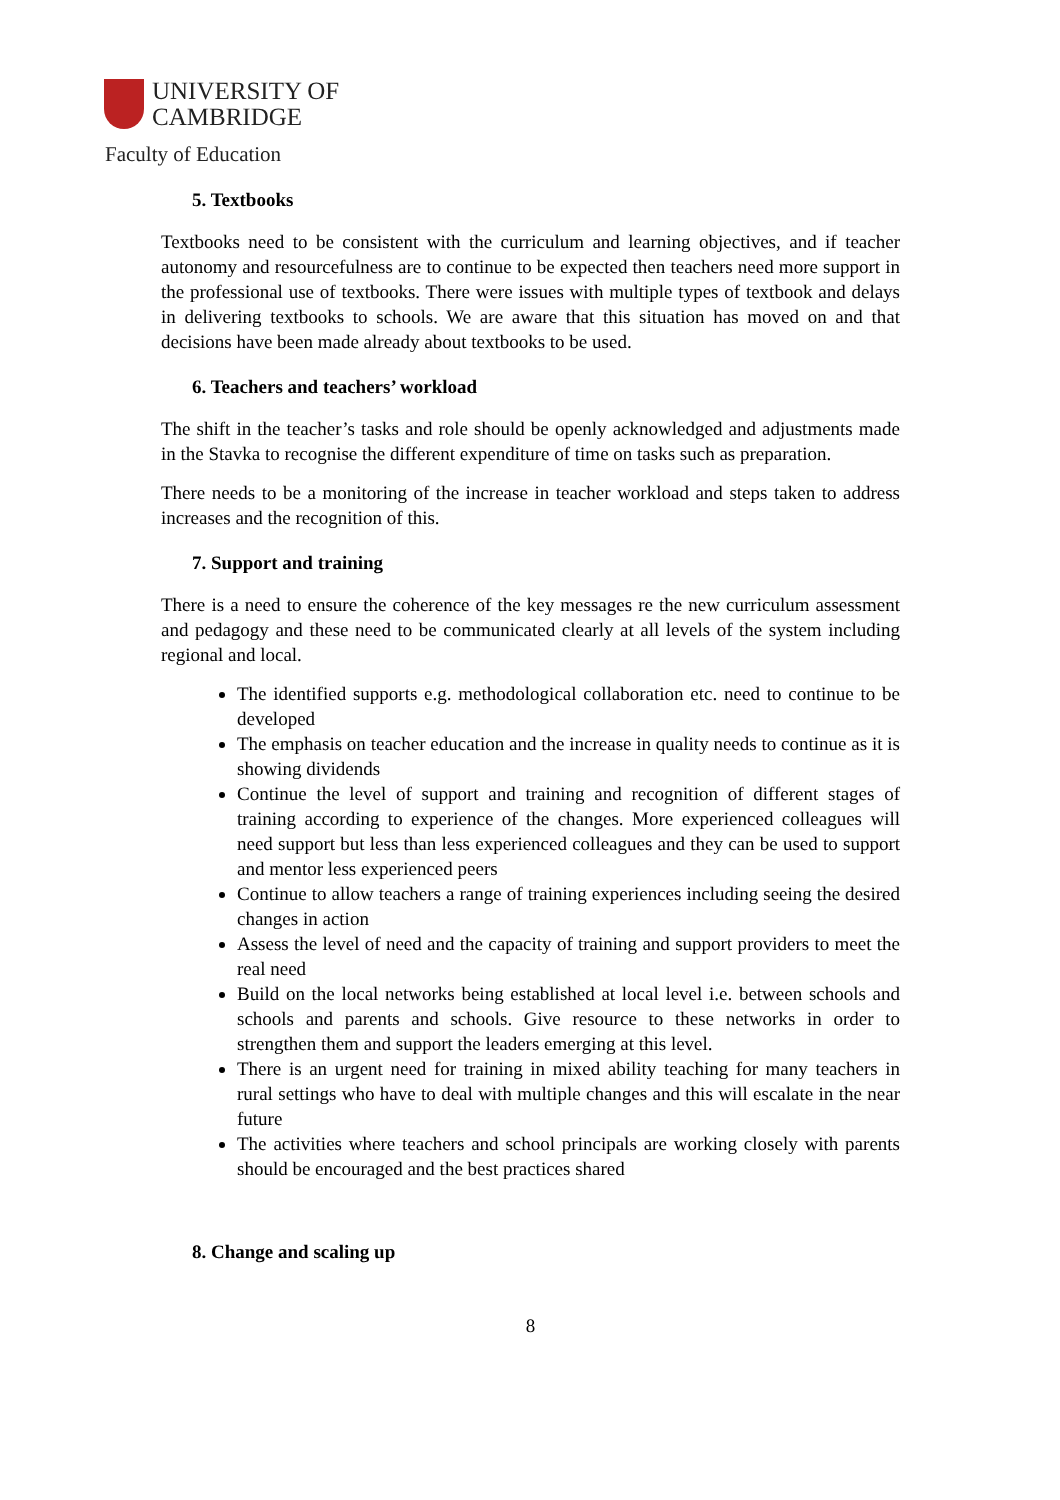UNIVERSITY OF
CAMBRIDGE
Faculty of Education
5. Textbooks
Textbooks need to be consistent with the curriculum and learning objectives, and if teacher autonomy and resourcefulness are to continue to be expected then teachers need more support in the professional use of textbooks. There were issues with multiple types of textbook and delays in delivering textbooks to schools. We are aware that this situation has moved on and that decisions have been made already about textbooks to be used.
6. Teachers and teachers’ workload
The shift in the teacher’s tasks and role should be openly acknowledged and adjustments made in the Stavka to recognise the different expenditure of time on tasks such as preparation.
There needs to be a monitoring of the increase in teacher workload and steps taken to address increases and the recognition of this.
7. Support and training
There is a need to ensure the coherence of the key messages re the new curriculum assessment and pedagogy and these need to be communicated clearly at all levels of the system including regional and local.
The identified supports e.g. methodological collaboration etc. need to continue to be developed
The emphasis on teacher education and the increase in quality needs to continue as it is showing dividends
Continue the level of support and training and recognition of different stages of training according to experience of the changes. More experienced colleagues will need support but less than less experienced colleagues and they can be used to support and mentor less experienced peers
Continue to allow teachers a range of training experiences including seeing the desired changes in action
Assess the level of need and the capacity of training and support providers to meet the real need
Build on the local networks being established at local level i.e. between schools and schools and parents and schools. Give resource to these networks in order to strengthen them and support the leaders emerging at this level.
There is an urgent need for training in mixed ability teaching for many teachers in rural settings who have to deal with multiple changes and this will escalate in the near future
The activities where teachers and school principals are working closely with parents should be encouraged and the best practices shared
8. Change and scaling up
8